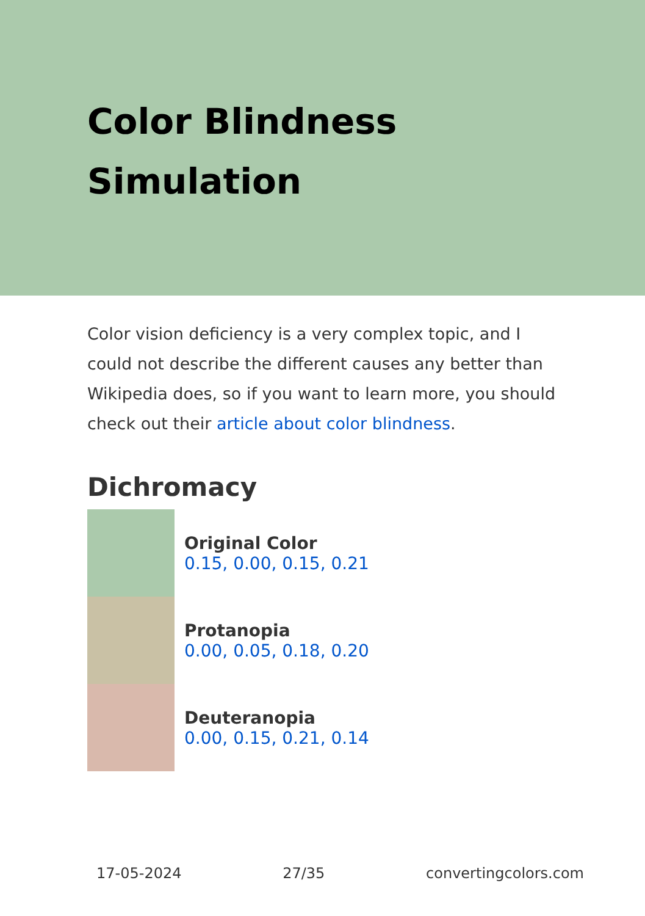Color Blindness
Simulation
Color vision deficiency is a very complex topic, and I could not describe the different causes any better than Wikipedia does, so if you want to learn more, you should check out their article about color blindness.
Dichromacy
Original Color
0.15, 0.00, 0.15, 0.21
Protanopia
0.00, 0.05, 0.18, 0.20
Deuteranopia
0.00, 0.15, 0.21, 0.14
17-05-2024 27/35 convertingcolors.com